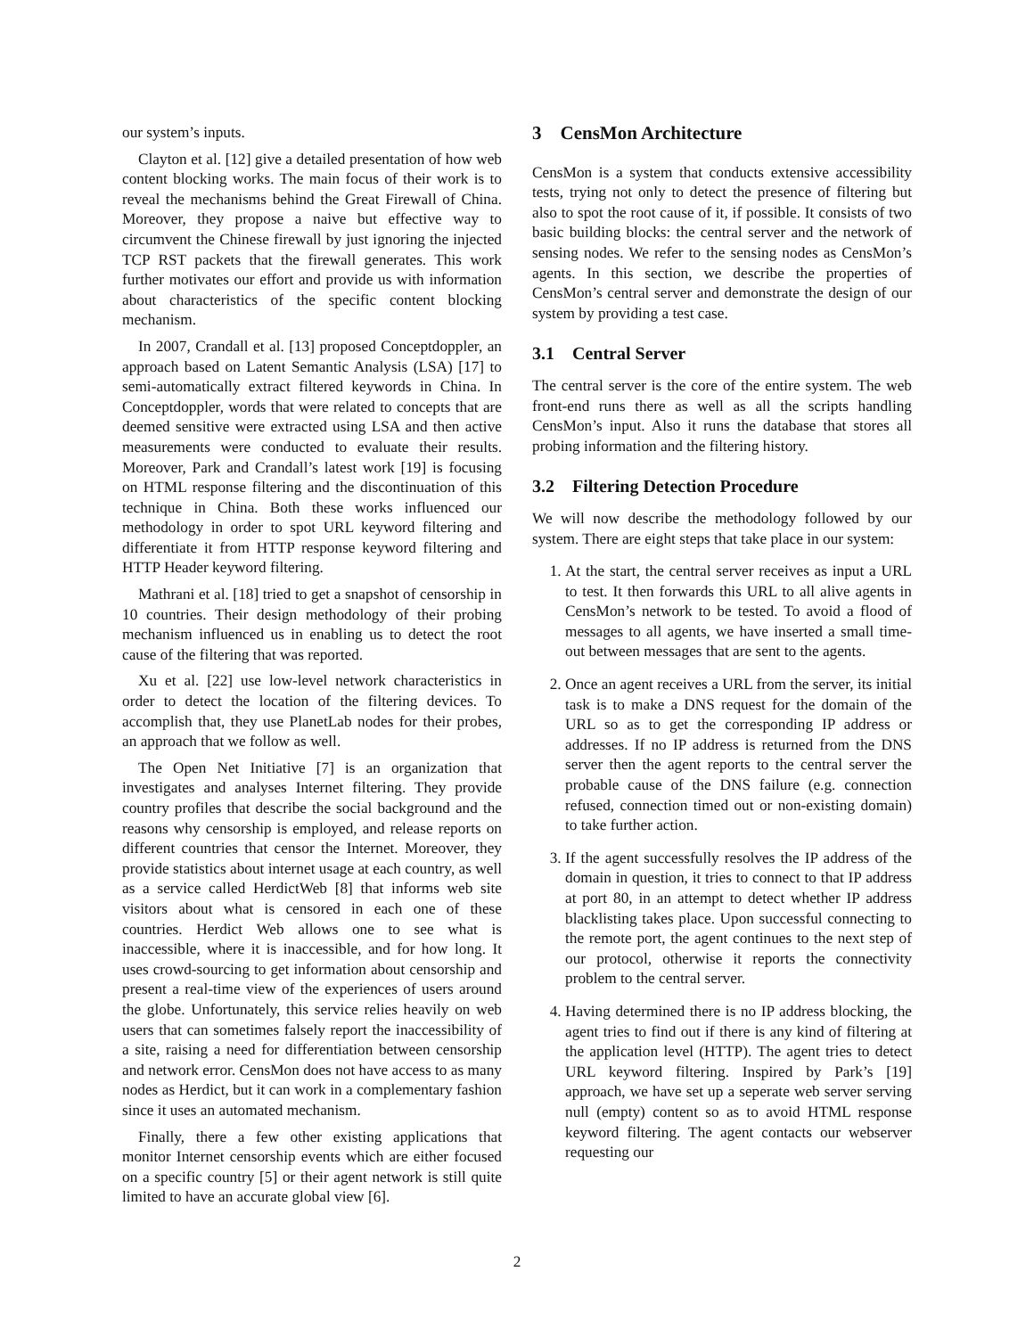our system’s inputs.
Clayton et al. [12] give a detailed presentation of how web content blocking works. The main focus of their work is to reveal the mechanisms behind the Great Firewall of China. Moreover, they propose a naive but effective way to circumvent the Chinese firewall by just ignoring the injected TCP RST packets that the firewall generates. This work further motivates our effort and provide us with information about characteristics of the specific content blocking mechanism.
In 2007, Crandall et al. [13] proposed Conceptdoppler, an approach based on Latent Semantic Analysis (LSA) [17] to semi-automatically extract filtered keywords in China. In Conceptdoppler, words that were related to concepts that are deemed sensitive were extracted using LSA and then active measurements were conducted to evaluate their results. Moreover, Park and Crandall’s latest work [19] is focusing on HTML response filtering and the discontinuation of this technique in China. Both these works influenced our methodology in order to spot URL keyword filtering and differentiate it from HTTP response keyword filtering and HTTP Header keyword filtering.
Mathrani et al. [18] tried to get a snapshot of censorship in 10 countries. Their design methodology of their probing mechanism influenced us in enabling us to detect the root cause of the filtering that was reported.
Xu et al. [22] use low-level network characteristics in order to detect the location of the filtering devices. To accomplish that, they use PlanetLab nodes for their probes, an approach that we follow as well.
The Open Net Initiative [7] is an organization that investigates and analyses Internet filtering. They provide country profiles that describe the social background and the reasons why censorship is employed, and release reports on different countries that censor the Internet. Moreover, they provide statistics about internet usage at each country, as well as a service called HerdictWeb [8] that informs web site visitors about what is censored in each one of these countries. Herdict Web allows one to see what is inaccessible, where it is inaccessible, and for how long. It uses crowd-sourcing to get information about censorship and present a real-time view of the experiences of users around the globe. Unfortunately, this service relies heavily on web users that can sometimes falsely report the inaccessibility of a site, raising a need for differentiation between censorship and network error. CensMon does not have access to as many nodes as Herdict, but it can work in a complementary fashion since it uses an automated mechanism.
Finally, there a few other existing applications that monitor Internet censorship events which are either focused on a specific country [5] or their agent network is still quite limited to have an accurate global view [6].
3 CensMon Architecture
CensMon is a system that conducts extensive accessibility tests, trying not only to detect the presence of filtering but also to spot the root cause of it, if possible. It consists of two basic building blocks: the central server and the network of sensing nodes. We refer to the sensing nodes as CensMon’s agents. In this section, we describe the properties of CensMon’s central server and demonstrate the design of our system by providing a test case.
3.1 Central Server
The central server is the core of the entire system. The web front-end runs there as well as all the scripts handling CensMon’s input. Also it runs the database that stores all probing information and the filtering history.
3.2 Filtering Detection Procedure
We will now describe the methodology followed by our system. There are eight steps that take place in our system:
1. At the start, the central server receives as input a URL to test. It then forwards this URL to all alive agents in CensMon’s network to be tested. To avoid a flood of messages to all agents, we have inserted a small time-out between messages that are sent to the agents.
2. Once an agent receives a URL from the server, its initial task is to make a DNS request for the domain of the URL so as to get the corresponding IP address or addresses. If no IP address is returned from the DNS server then the agent reports to the central server the probable cause of the DNS failure (e.g. connection refused, connection timed out or non-existing domain) to take further action.
3. If the agent successfully resolves the IP address of the domain in question, it tries to connect to that IP address at port 80, in an attempt to detect whether IP address blacklisting takes place. Upon successful connecting to the remote port, the agent continues to the next step of our protocol, otherwise it reports the connectivity problem to the central server.
4. Having determined there is no IP address blocking, the agent tries to find out if there is any kind of filtering at the application level (HTTP). The agent tries to detect URL keyword filtering. Inspired by Park’s [19] approach, we have set up a seperate web server serving null (empty) content so as to avoid HTML response keyword filtering. The agent contacts our webserver requesting our
2